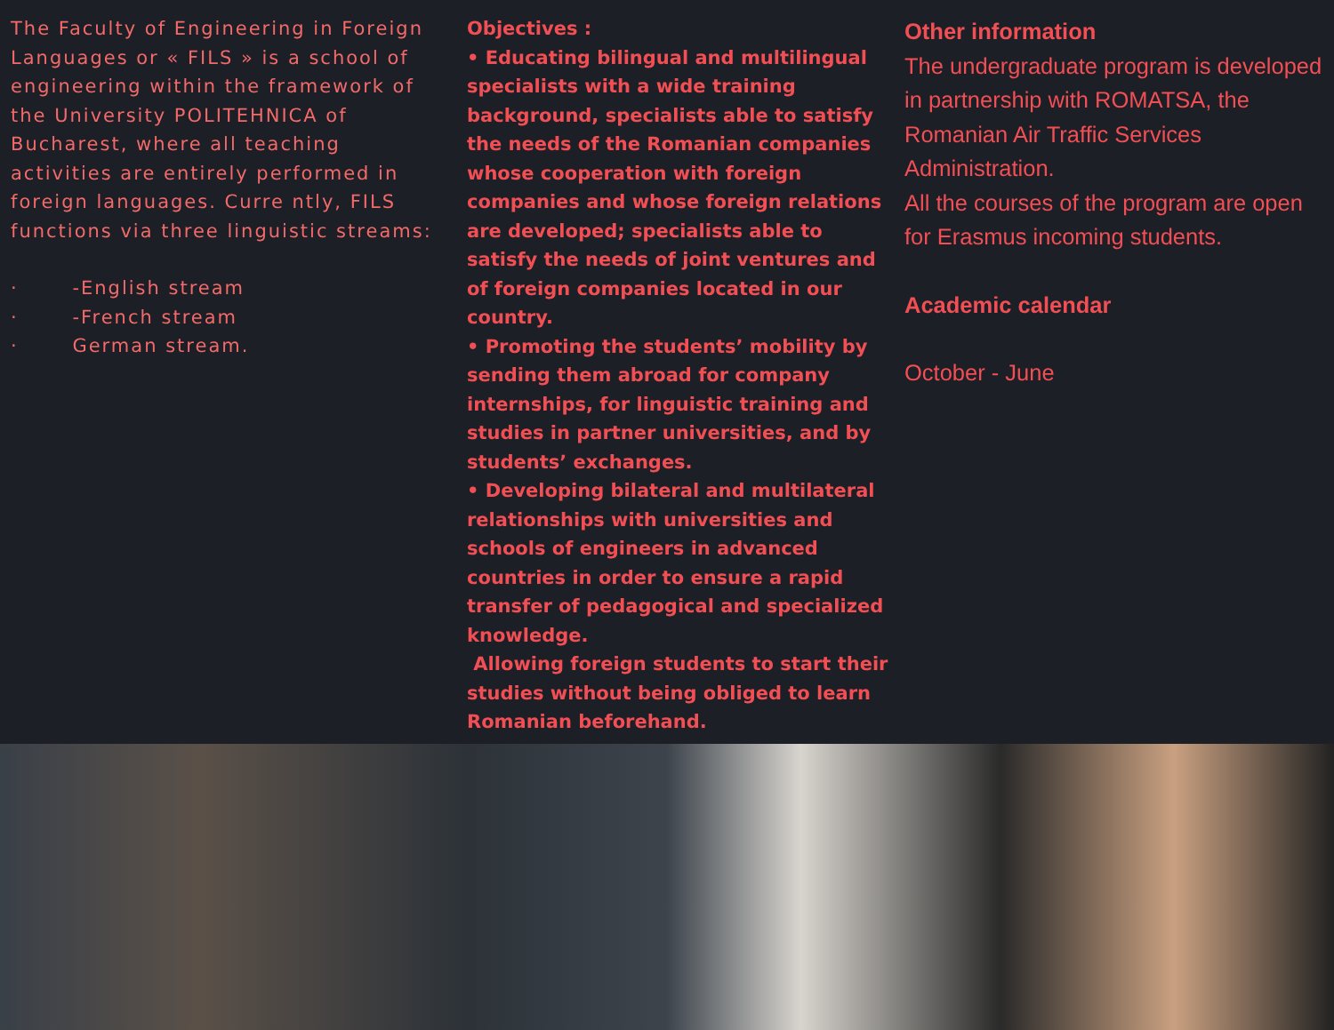The Faculty of Engineering in Foreign Languages or « FILS » is a school of engineering within the framework of the University POLITEHNICA of Bucharest, where all teaching activities are entirely performed in foreign languages. Curre ntly, FILS functions via three linguistic streams:
· -English stream
· -French stream
· German stream.
Objectives :
• Educating bilingual and multilingual specialists with a wide training background, specialists able to satisfy the needs of the Romanian companies whose cooperation with foreign companies and whose foreign relations are developed; specialists able to satisfy the needs of joint ventures and of foreign companies located in our country.
• Promoting the students’ mobility by sending them abroad for company internships, for linguistic training and studies in partner universities, and by students’ exchanges.
• Developing bilateral and multilateral relationships with universities and schools of engineers in advanced countries in order to ensure a rapid transfer of pedagogical and specialized knowledge.
Allowing foreign students to start their studies without being obliged to learn Romanian beforehand.
Other information
The undergraduate program is developed in partnership with ROMATSA, the Romanian Air Traffic Services Administration.
All the courses of the program are open for Erasmus incoming students.
Academic calendar
October - June